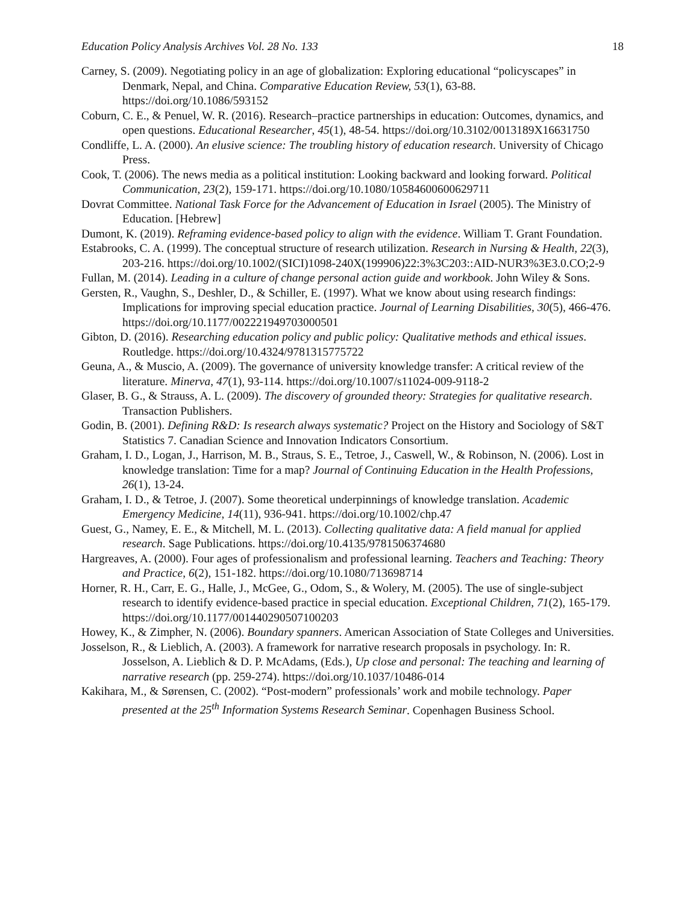Education Policy Analysis Archives Vol. 28 No. 133 18
Carney, S. (2009). Negotiating policy in an age of globalization: Exploring educational “policyscapes” in Denmark, Nepal, and China. Comparative Education Review, 53(1), 63-88. https://doi.org/10.1086/593152
Coburn, C. E., & Penuel, W. R. (2016). Research–practice partnerships in education: Outcomes, dynamics, and open questions. Educational Researcher, 45(1), 48-54. https://doi.org/10.3102/0013189X16631750
Condliffe, L. A. (2000). An elusive science: The troubling history of education research. University of Chicago Press.
Cook, T. (2006). The news media as a political institution: Looking backward and looking forward. Political Communication, 23(2), 159-171. https://doi.org/10.1080/10584600600629711
Dovrat Committee. National Task Force for the Advancement of Education in Israel (2005). The Ministry of Education. [Hebrew]
Dumont, K. (2019). Reframing evidence-based policy to align with the evidence. William T. Grant Foundation.
Estabrooks, C. A. (1999). The conceptual structure of research utilization. Research in Nursing & Health, 22(3), 203-216. https://doi.org/10.1002/(SICI)1098-240X(199906)22:3%3C203::AID-NUR3%3E3.0.CO;2-9
Fullan, M. (2014). Leading in a culture of change personal action guide and workbook. John Wiley & Sons.
Gersten, R., Vaughn, S., Deshler, D., & Schiller, E. (1997). What we know about using research findings: Implications for improving special education practice. Journal of Learning Disabilities, 30(5), 466-476. https://doi.org/10.1177/002221949703000501
Gibton, D. (2016). Researching education policy and public policy: Qualitative methods and ethical issues. Routledge. https://doi.org/10.4324/9781315775722
Geuna, A., & Muscio, A. (2009). The governance of university knowledge transfer: A critical review of the literature. Minerva, 47(1), 93-114. https://doi.org/10.1007/s11024-009-9118-2
Glaser, B. G., & Strauss, A. L. (2009). The discovery of grounded theory: Strategies for qualitative research. Transaction Publishers.
Godin, B. (2001). Defining R&D: Is research always systematic? Project on the History and Sociology of S&T Statistics 7. Canadian Science and Innovation Indicators Consortium.
Graham, I. D., Logan, J., Harrison, M. B., Straus, S. E., Tetroe, J., Caswell, W., & Robinson, N. (2006). Lost in knowledge translation: Time for a map? Journal of Continuing Education in the Health Professions, 26(1), 13-24.
Graham, I. D., & Tetroe, J. (2007). Some theoretical underpinnings of knowledge translation. Academic Emergency Medicine, 14(11), 936-941. https://doi.org/10.1002/chp.47
Guest, G., Namey, E. E., & Mitchell, M. L. (2013). Collecting qualitative data: A field manual for applied research. Sage Publications. https://doi.org/10.4135/9781506374680
Hargreaves, A. (2000). Four ages of professionalism and professional learning. Teachers and Teaching: Theory and Practice, 6(2), 151-182. https://doi.org/10.1080/713698714
Horner, R. H., Carr, E. G., Halle, J., McGee, G., Odom, S., & Wolery, M. (2005). The use of single-subject research to identify evidence-based practice in special education. Exceptional Children, 71(2), 165-179. https://doi.org/10.1177/001440290507100203
Howey, K., & Zimpher, N. (2006). Boundary spanners. American Association of State Colleges and Universities.
Josselson, R., & Lieblich, A. (2003). A framework for narrative research proposals in psychology. In: R. Josselson, A. Lieblich & D. P. McAdams, (Eds.), Up close and personal: The teaching and learning of narrative research (pp. 259-274). https://doi.org/10.1037/10486-014
Kakihara, M., & Sørensen, C. (2002). “Post-modern” professionals’ work and mobile technology. Paper presented at the 25<sup>th</sup> Information Systems Research Seminar. Copenhagen Business School.